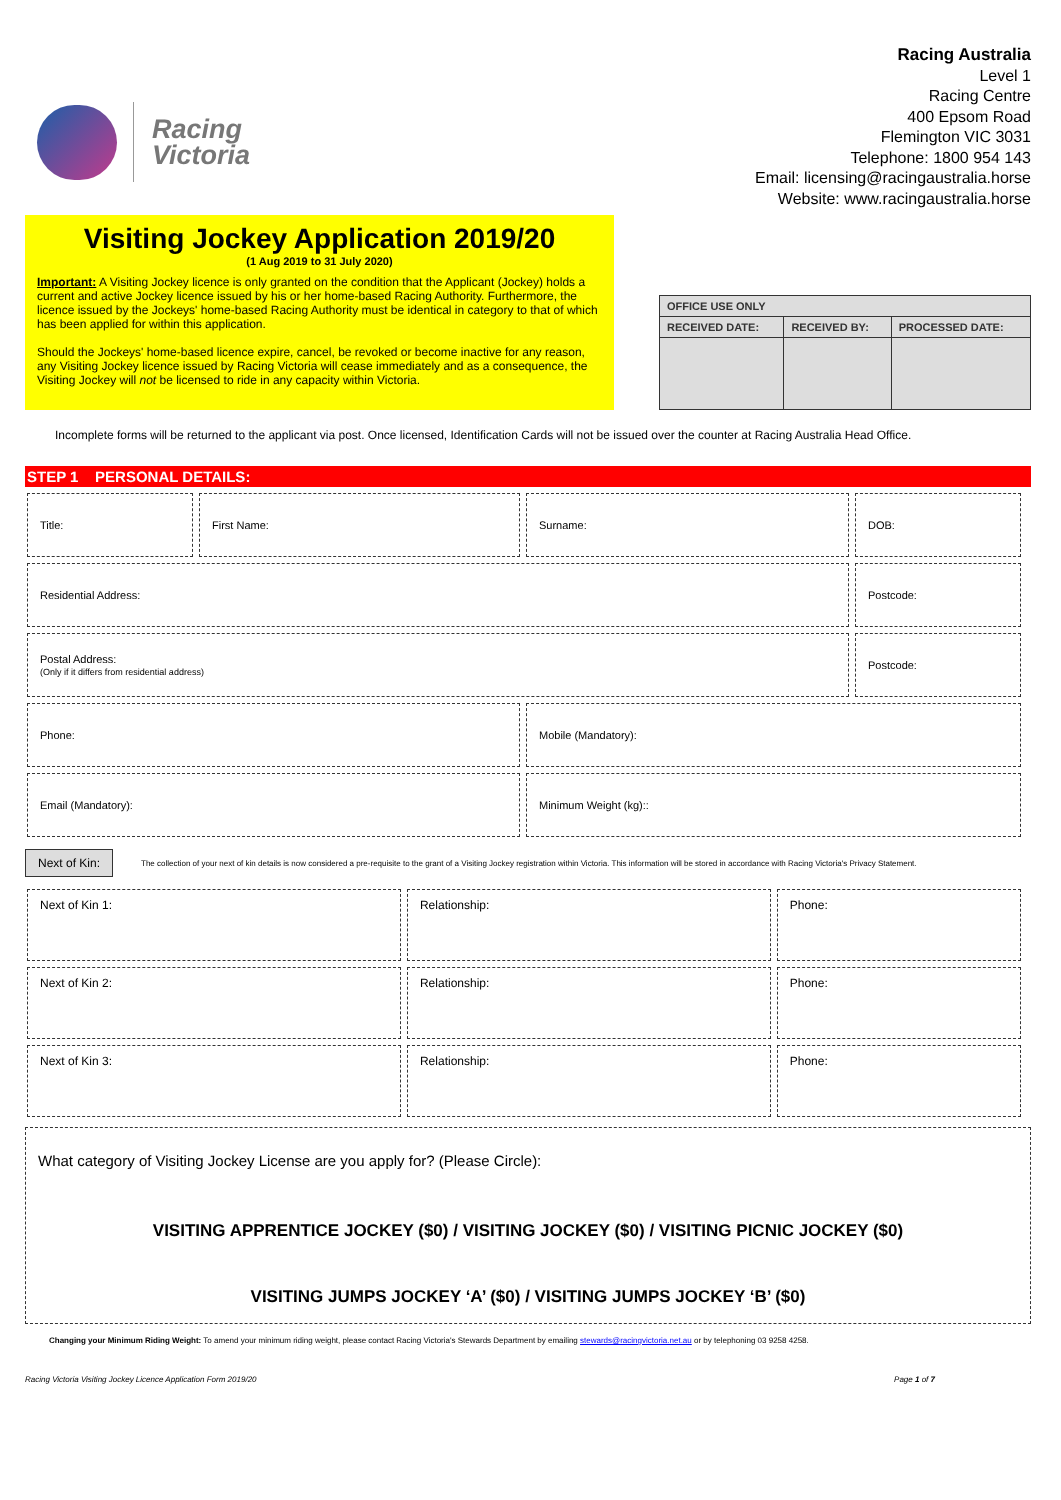Racing
Victoria
Racing Australia
Level 1
Racing Centre
400 Epsom Road
Flemington VIC 3031
Telephone: 1800 954 143
Email: licensing@racingaustralia.horse
Website: www.racingaustralia.horse
Visiting Jockey Application 2019/20
(1 Aug 2019 to 31 July 2020)
Important: A Visiting Jockey licence is only granted on the condition that the Applicant (Jockey) holds a current and active Jockey licence issued by his or her home-based Racing Authority. Furthermore, the licence issued by the Jockeys' home-based Racing Authority must be identical in category to that of which has been applied for within this application.
Should the Jockeys' home-based licence expire, cancel, be revoked or become inactive for any reason, any Visiting Jockey licence issued by Racing Victoria will cease immediately and as a consequence, the Visiting Jockey will not be licensed to ride in any capacity within Victoria.
| OFFICE USE ONLY | | |
| --- | --- | --- |
| RECEIVED DATE: | RECEIVED BY: | PROCESSED DATE: |
Incomplete forms will be returned to the applicant via post. Once licensed, Identification Cards will not be issued over the counter at Racing Australia Head Office.
STEP 1 PERSONAL DETAILS:
| Title: | First Name: | Surname: | DOB: |
| Residential Address: | | | Postcode: |
| Postal Address: (Only if it differs from residential address) | | | Postcode: |
| Phone: | | Mobile (Mandatory): | |
| Email (Mandatory): | | Minimum Weight (kg):: | |
Next of Kin:
The collection of your next of kin details is now considered a pre-requisite to the grant of a Visiting Jockey registration within Victoria. This information will be stored in accordance with Racing Victoria's Privacy Statement.
| Next of Kin 1: | Relationship: | Phone: |
| Next of Kin 2: | Relationship: | Phone: |
| Next of Kin 3: | Relationship: | Phone: |
What category of Visiting Jockey License are you apply for? (Please Circle):
VISITING APPRENTICE JOCKEY ($0) / VISITING JOCKEY ($0) / VISITING PICNIC JOCKEY ($0)
VISITING JUMPS JOCKEY ‘A’ ($0) / VISITING JUMPS JOCKEY ‘B’ ($0)
Changing your Minimum Riding Weight: To amend your minimum riding weight, please contact Racing Victoria's Stewards Department by emailing stewards@racingvictoria.net.au or by telephoning 03 9258 4258.
Racing Victoria Visiting Jockey Licence Application Form 2019/20 Page 1 of 7